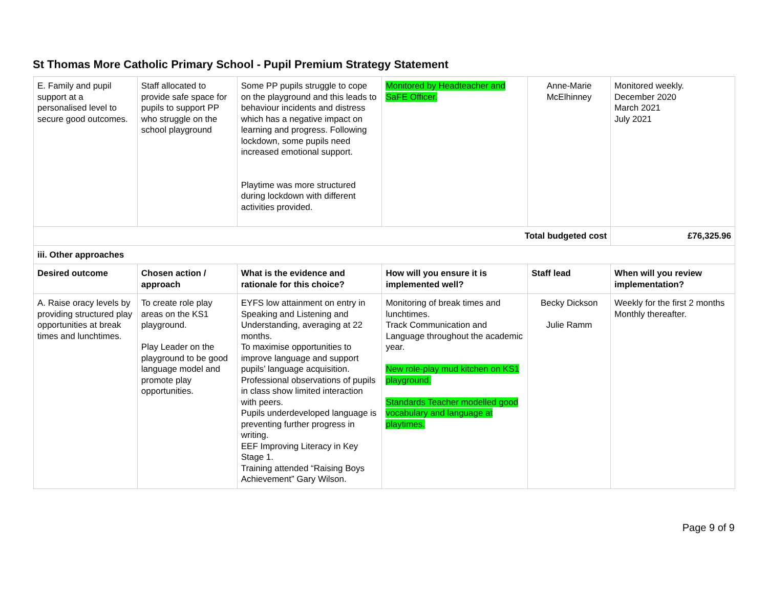St Thomas More Catholic Primary School - Pupil Premium Strategy Statement
| E. Family and pupil support at a personalised level to secure good outcomes. | Staff allocated to provide safe space for pupils to support PP who struggle on the school playground | Some PP pupils struggle to cope on the playground and this leads to behaviour incidents and distress which has a negative impact on learning and progress. Following lockdown, some pupils need increased emotional support. Playtime was more structured during lockdown with different activities provided. | Monitored by Headteacher and SaFE Officer. | Anne-Marie McElhinney | Monitored weekly. December 2020 March 2021 July 2021 |
| Total budgeted cost | | | | | £76,325.96 |
| iii. Other approaches | | | | | |
| Desired outcome | Chosen action / approach | What is the evidence and rationale for this choice? | How will you ensure it is implemented well? | Staff lead | When will you review implementation? |
| A. Raise oracy levels by providing structured play opportunities at break times and lunchtimes. | To create role play areas on the KS1 playground. Play Leader on the playground to be good language model and promote play opportunities. | EYFS low attainment on entry in Speaking and Listening and Understanding, averaging at 22 months. To maximise opportunities to improve language and support pupils’ language acquisition. Professional observations of pupils in class show limited interaction with peers. Pupils underdeveloped language is preventing further progress in writing. EEF Improving Literacy in Key Stage 1. Training attended “Raising Boys Achievement” Gary Wilson. | Monitoring of break times and lunchtimes. Track Communication and Language throughout the academic year. New role-play mud kitchen on KS1 playground. Standards Teacher modelled good vocabulary and language at playtimes. | Becky Dickson Julie Ramm | Weekly for the first 2 months Monthly thereafter. |
Page 9 of 9